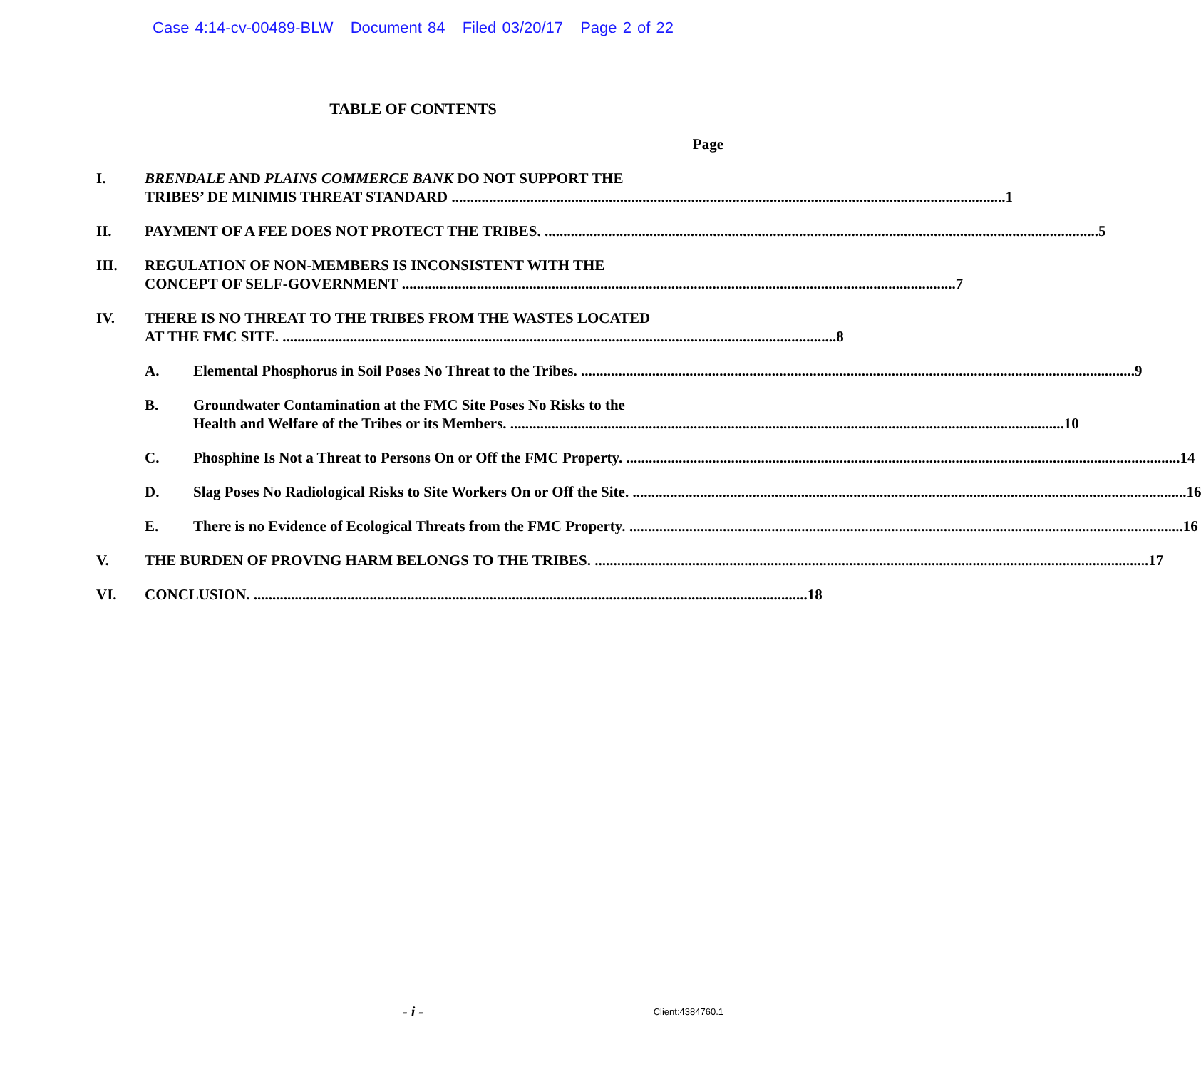Case 4:14-cv-00489-BLW Document 84 Filed 03/20/17 Page 2 of 22
TABLE OF CONTENTS
Page
I. BRENDALE AND PLAINS COMMERCE BANK DO NOT SUPPORT THE
TRIBES’ DE MINIMIS THREAT STANDARD 1
II. PAYMENT OF A FEE DOES NOT PROTECT THE TRIBES. 5
III. REGULATION OF NON-MEMBERS IS INCONSISTENT WITH THE
CONCEPT OF SELF-GOVERNMENT 7
IV. THERE IS NO THREAT TO THE TRIBES FROM THE WASTES LOCATED
AT THE FMC SITE. 8
A. Elemental Phosphorus in Soil Poses No Threat to the Tribes. 9
B. Groundwater Contamination at the FMC Site Poses No Risks to the
Health and Welfare of the Tribes or its Members. 10
C. Phosphine Is Not a Threat to Persons On or Off the FMC Property. 14
D. Slag Poses No Radiological Risks to Site Workers On or Off the Site. 16
E. There is no Evidence of Ecological Threats from the FMC Property. 16
V. THE BURDEN OF PROVING HARM BELONGS TO THE TRIBES. 17
VI. CONCLUSION. 18
- i -
Client:4384760.1